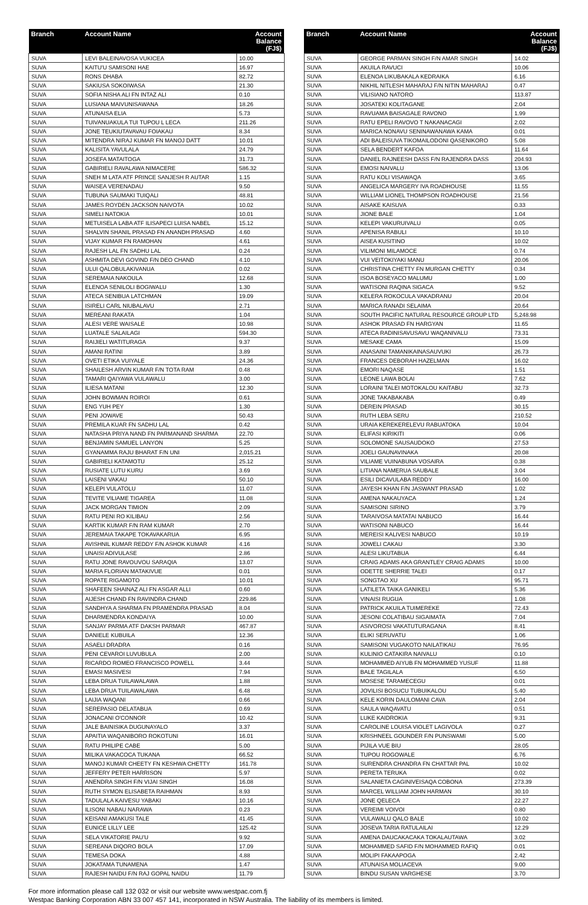| Branch | Account Name | Account Balance (FJ$) |
| --- | --- | --- |
| SUVA | LEVI BALEINAVOSA VUKICEA | 10.00 |
| SUVA | KAITU'U SAMISONI HAE | 16.97 |
| SUVA | RONS DHABA | 82.72 |
| SUVA | SAKIUSA SOKOIWASA | 21.30 |
| SUVA | SOFIA NISHA ALI FN INTAZ ALI | 0.10 |
| SUVA | LUSIANA MAIVUNISAWANA | 18.26 |
| SUVA | ATUNAISA ELIA | 5.73 |
| SUVA | TUIVANUAKULA TUI TUPOU L LECA | 211.26 |
| SUVA | JONE TEUKIUTAVAVAU FOIAKAU | 8.34 |
| SUVA | MITENDRA NIRAJ KUMAR FN MANOJ DATT | 10.01 |
| SUVA | KALISITA YAVULALA | 24.79 |
| SUVA | JOSEFA MATAITOGA | 31.73 |
| SUVA | GABIRIELI RAVALAWA NIMACERE | 586.32 |
| SUVA | SNEH M LATA ATF PRINCE SANJESH R AUTAR | 1.15 |
| SUVA | WAISEA VERENADAU | 9.50 |
| SUVA | TUBUNA SAUMAKI TUIQALI | 48.81 |
| SUVA | JAMES ROYDEN JACKSON NAIVOTA | 10.02 |
| SUVA | SIMELI NATOKIA | 10.01 |
| SUVA | METUISELA LABA ATF ILISAPECI LUISA NABEL | 15.12 |
| SUVA | SHALVIN SHANIL PRASAD FN ANANDH PRASAD | 4.60 |
| SUVA | VIJAY KUMAR FN RAMOHAN | 4.61 |
| SUVA | RAJESH LAL FN SADHU LAL | 0.24 |
| SUVA | ASHMITA DEVI GOVIND F/N DEO CHAND | 4.10 |
| SUVA | ULUI QALOBULAKIVANUA | 0.02 |
| SUVA | SEREMAIA NAKOULA | 12.68 |
| SUVA | ELENOA SENILOLI BOGIWALU | 1.30 |
| SUVA | ATECA SENIBUA LATCHMAN | 19.09 |
| SUVA | ISIRELI CARL NIUBALAVU | 2.71 |
| SUVA | MEREANI RAKATA | 1.04 |
| SUVA | ALESI VERE WAISALE | 10.98 |
| SUVA | LUATALE SALAILAGI | 594.30 |
| SUVA | RAIJIELI WATITURAGA | 9.37 |
| SUVA | AMANI RATINI | 3.89 |
| SUVA | OVETI ETIKA VUIYALE | 24.36 |
| SUVA | SHAILESH ARVIN KUMAR F/N TOTA RAM | 0.48 |
| SUVA | TAMARI QAIYAWA VULAWALU | 3.00 |
| SUVA | ILIESA MATANI | 12.30 |
| SUVA | JOHN BOWMAN ROIROI | 0.61 |
| SUVA | ENG YUH PEY | 1.30 |
| SUVA | PENI JOWAVE | 50.43 |
| SUVA | PREMILA KUAR FN SADHU LAL | 0.42 |
| SUVA | NATASHA PRIYA NAND FN PARMANAND SHARMA | 22.70 |
| SUVA | BENJAMIN SAMUEL LANYON | 5.25 |
| SUVA | GYANAMMA RAJU BHARAT F/N UNI | 2,015.21 |
| SUVA | GABIRIELI KATAMOTU | 25.12 |
| SUVA | RUSIATE LUTU KURU | 3.69 |
| SUVA | LAISENI VAKAU | 50.10 |
| SUVA | KELEPI VULATOLU | 11.07 |
| SUVA | TEVITE VILIAME TIGAREA | 11.08 |
| SUVA | JACK MORGAN TIMION | 2.09 |
| SUVA | RATU PENI RO KILIBAU | 2.56 |
| SUVA | KARTIK KUMAR F/N RAM KUMAR | 2.70 |
| SUVA | JEREMAIA TAKAPE TOKAVAKARUA | 6.95 |
| SUVA | AVISHNIL KUMAR REDDY F/N ASHOK KUMAR | 4.16 |
| SUVA | UNAISI ADIVULASE | 2.86 |
| SUVA | RATU JONE RAVOUVOU SARAQIA | 13.07 |
| SUVA | MARIA FLORIAN MATAKIVUE | 0.01 |
| SUVA | ROPATE RIGAMOTO | 10.01 |
| SUVA | SHAFEEN SHAINAZ ALI FN ASGAR ALLI | 0.60 |
| SUVA | AIJESH CHAND FN RAVINDRA CHAND | 229.86 |
| SUVA | SANDHYA A SHARMA FN PRAMENDRA PRASAD | 8.04 |
| SUVA | DHARMENDRA KONDAIYA | 10.00 |
| SUVA | SANJAY PARMA ATF DAKSH PARMAR | 467.87 |
| SUVA | DANIELE KUBUILA | 12.36 |
| SUVA | ASAELI DRADRA | 0.16 |
| SUVA | PENI CEVAROI LUVUBULA | 2.00 |
| SUVA | RICARDO ROMEO FRANCISCO POWELL | 3.44 |
| SUVA | EMASI MASIVESI | 7.94 |
| SUVA | LEBA DRUA TUILAWALAWA | 1.88 |
| SUVA | LEBA DRUA TUILAWALAWA | 6.48 |
| SUVA | LAIJIA WAQANI | 0.66 |
| SUVA | SEREPASIO DELATABUA | 0.69 |
| SUVA | JONACANI O'CONNOR | 10.42 |
| SUVA | JALE BAINISIKA DUGUNAYALO | 3.37 |
| SUVA | APAITIA WAQANIBORO ROKOTUNI | 16.01 |
| SUVA | RATU PHILIPE CABE | 5.00 |
| SUVA | MILIKA VAKACOCA TUKANA | 66.52 |
| SUVA | MANOJ KUMAR CHEETY FN KESHWA CHETTY | 161.78 |
| SUVA | JEFFERY PETER HARRISON | 5.97 |
| SUVA | ANENDRA SINGH F/N VIJAI SINGH | 16.08 |
| SUVA | RUTH SYMON ELISABETA RAIHMAN | 8.93 |
| SUVA | TADULALA KAIVESU YABAKI | 10.16 |
| SUVA | ILISONI NABAU NARAWA | 0.23 |
| SUVA | KEISANI AMAKUSI TALE | 41.45 |
| SUVA | EUNICE LILLY LEE | 125.42 |
| SUVA | SELA VIKATORIE PAU'U | 9.92 |
| SUVA | SEREANA DIQORO BOLA | 17.09 |
| SUVA | TEMESA DOKA | 4.88 |
| SUVA | JOKATAMA TUNAMENA | 1.47 |
| SUVA | RAJESH NAIDU F/N RAJ GOPAL NAIDU | 11.79 |
| Branch | Account Name | Account Balance (FJ$) |
| --- | --- | --- |
| SUVA | GEORGE PARMAN SINGH F/N AMAR SINGH | 14.02 |
| SUVA | AKUILA RAVUCI | 10.06 |
| SUVA | ELENOA LIKUBAKALA KEDRAIKA | 6.16 |
| SUVA | NIKHIL NITLESH MAHARAJ F/N NITIN MAHARAJ | 0.47 |
| SUVA | VILISIANO NATORO | 113.87 |
| SUVA | JOSATEKI KOLITAGANE | 2.04 |
| SUVA | RAVUAMA BAISAGALE RAVONO | 1.99 |
| SUVA | RATU EPELI RAVOVO T NAKANACAGI | 2.02 |
| SUVA | MARICA NONAVU SENINAWANAWA KAMA | 0.01 |
| SUVA | ADI BALEISUVA TIKOMAILODONI QASENIKORO | 5.08 |
| SUVA | SELA BENDERT KAFOA | 11.64 |
| SUVA | DANIEL RAJNEESH DASS F/N RAJENDRA DASS | 204.93 |
| SUVA | EMOSI NAIVALU | 13.06 |
| SUVA | RATU KOLI VISAWAQA | 3.65 |
| SUVA | ANGELICA MARGERY IVA ROADHOUSE | 11.55 |
| SUVA | WILLIAM LIONEL THOMPSON ROADHOUSE | 21.56 |
| SUVA | AISAKE KAISUVA | 0.33 |
| SUVA | JIONE BALE | 1.04 |
| SUVA | KELEPI VAKURUIVALU | 0.05 |
| SUVA | APENISA RABULI | 10.10 |
| SUVA | AISEA KUSITINO | 10.02 |
| SUVA | VILIMONI MILAMOCE | 0.74 |
| SUVA | VUI VEITOKIYAKI MANU | 20.06 |
| SUVA | CHRISTINA CHETTY FN MURGAN CHETTY | 0.34 |
| SUVA | ISOA BOSEYACO MALUMU | 1.00 |
| SUVA | WATISONI RAQINA SIGACA | 9.52 |
| SUVA | KELERA ROKOCULA VAKADRANU | 20.04 |
| SUVA | MARICA RANADI SELAIMA | 20.64 |
| SUVA | SOUTH PACIFIC NATURAL RESOURCE GROUP LTD | 5,248.98 |
| SUVA | ASHOK PRASAD FN HARGYAN | 11.65 |
| SUVA | ATECA RADINISAVUSAVU WAQANIVALU | 73.31 |
| SUVA | MESAKE CAMA | 15.09 |
| SUVA | ANASAINI TAMANIKAINASAUVUKI | 26.73 |
| SUVA | FRANCES DEBORAH HAZELMAN | 16.02 |
| SUVA | EMORI NAQASE | 1.51 |
| SUVA | LEONE LAWA BOLAI | 7.62 |
| SUVA | LORAINI TALEI MOTOKALOU KAITABU | 32.73 |
| SUVA | JONE TAKABAKABA | 0.49 |
| SUVA | DEREIN PRASAD | 30.15 |
| SUVA | RUTH LEBA SERU | 210.52 |
| SUVA | URAIA KEREKERELEVU RABUATOKA | 10.04 |
| SUVA | ELIFASI KIRIKITI | 0.06 |
| SUVA | SOLOMONE SAUSAUDOKO | 27.53 |
| SUVA | JOELI GAUNAVINAKA | 20.08 |
| SUVA | VILIAME VUINABUNA VOSAIRA | 0.38 |
| SUVA | LITIANA NAMERUA SAUBALE | 3.04 |
| SUVA | ESILI DICAVULABA REDDY | 16.00 |
| SUVA | JAYESH KHAN F/N JASWANT PRASAD | 1.02 |
| SUVA | AMENA NAKAUYACA | 1.24 |
| SUVA | SAMISONI SIRINO | 3.79 |
| SUVA | TARAIVOSA MATATAI NABUCO | 16.44 |
| SUVA | WATISONI NABUCO | 16.44 |
| SUVA | MEREISI KALIVESI NABUCO | 10.19 |
| SUVA | JOWELI CAKAU | 3.30 |
| SUVA | ALESI LIKUTABUA | 6.44 |
| SUVA | CRAIG ADAMS AKA GRANTLEY CRAIG ADAMS | 10.00 |
| SUVA | ODETTE SHERRIE TALEI | 0.17 |
| SUVA | SONGTAO XU | 95.71 |
| SUVA | LATILETA TAIKA GANIKELI | 5.36 |
| SUVA | VINAISI RUGUA | 1.08 |
| SUVA | PATRICK AKUILA TUIMEREKE | 72.43 |
| SUVA | JESONI COLATIBAU SIGAIMATA | 7.04 |
| SUVA | ASIVOROSI VAKATUTURAGANA | 8.41 |
| SUVA | ELIKI SERUVATU | 1.06 |
| SUVA | SAMISONI VUGAKOTO NAILATIKAU | 76.95 |
| SUVA | KULINIO CATAKIRA NAIVALU | 0.10 |
| SUVA | MOHAMMED AIYUB FN MOHAMMED YUSUF | 11.88 |
| SUVA | BALE TAGILALA | 6.50 |
| SUVA | MOSESE TARAMECEGU | 0.01 |
| SUVA | JOVILISI BOSUCU TUBUIKALOU | 5.40 |
| SUVA | KELE KORIN DAULOMANI CAVA | 2.04 |
| SUVA | SAULA WAQAVATU | 0.51 |
| SUVA | LUKE KAIDROKIA | 9.31 |
| SUVA | CAROLINE LOUISA VIOLET LAGIVOLA | 0.27 |
| SUVA | KRISHNEEL GOUNDER F/N PUNSWAMI | 5.00 |
| SUVA | PIJILA VUE BIU | 28.05 |
| SUVA | TUPOU ROGOWALE | 6.76 |
| SUVA | SURENDRA CHANDRA FN CHATTAR PAL | 10.02 |
| SUVA | PERETA TERUKA | 0.02 |
| SUVA | SALANIETA CAGINIVEISAQA COBONA | 273.39 |
| SUVA | MARCEL WILLIAM JOHN HARMAN | 30.10 |
| SUVA | JONE QELECA | 22.27 |
| SUVA | VEREIMI VOIVOI | 0.80 |
| SUVA | VULAWALU QALO BALE | 10.02 |
| SUVA | JOSEVA TARIA RATULAILAI | 12.29 |
| SUVA | AMENA DAUCAKACAKA TOKALAUTAWA | 3.02 |
| SUVA | MOHAMMED SAFID F/N MOHAMMED RAFIQ | 0.01 |
| SUVA | MOLIPI FAKAAPOGA | 2.42 |
| SUVA | ATUNAISA MOLIACEVA | 9.00 |
| SUVA | BINDU SUSAN VARGHESE | 3.70 |
For more information please call 132 032 or visit our website www.westpac.com.fj
Westpac Banking Corporation ABN 33 007 457 141, incorporated in NSW Australia. The liability of its members is limited.